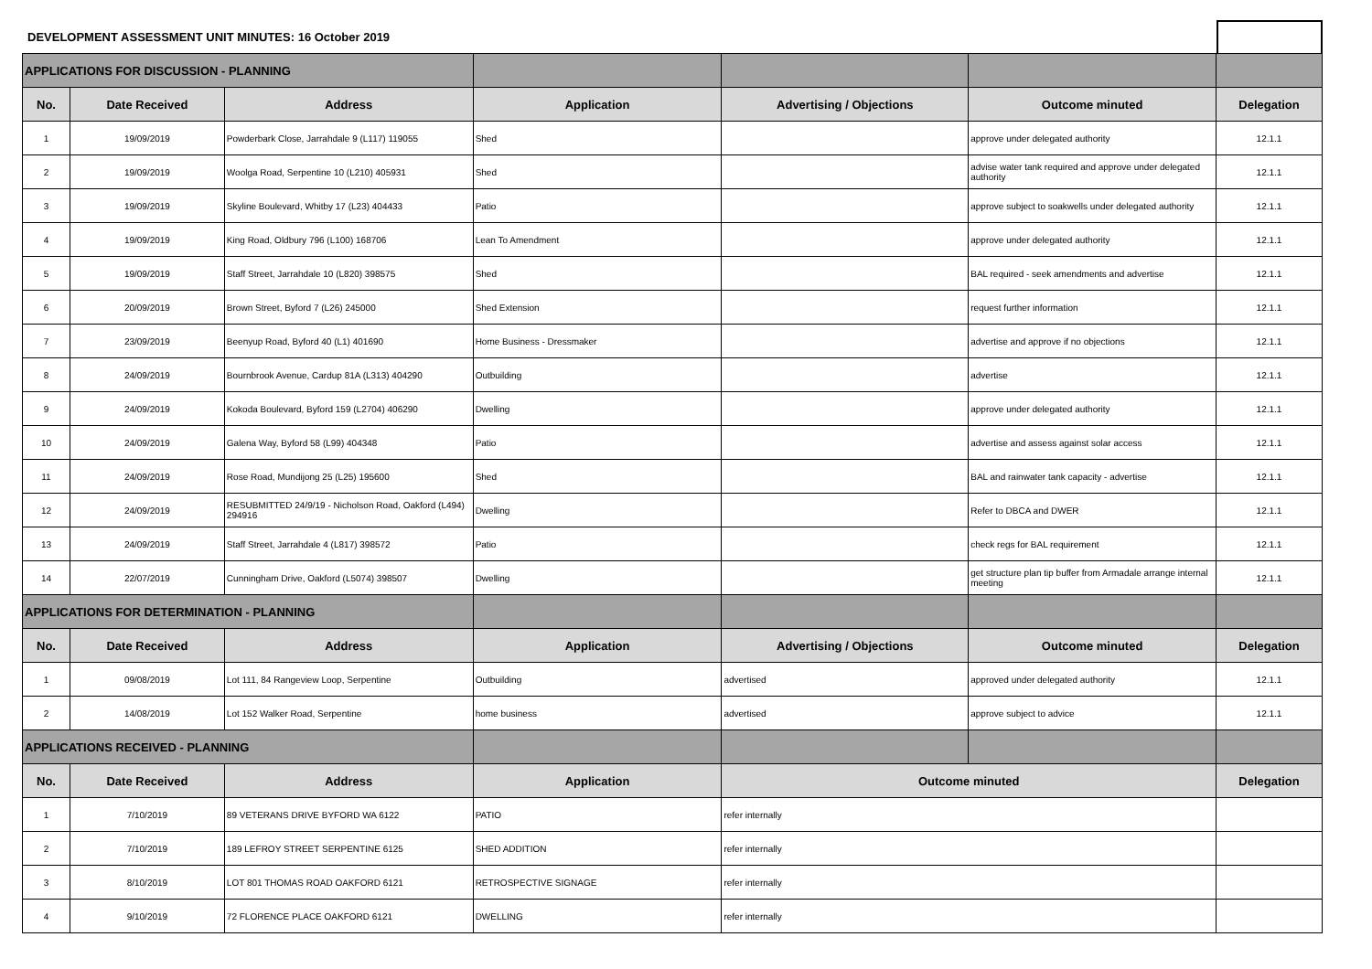DEVELOPMENT ASSESSMENT UNIT MINUTES: 16 October 2019
| APPLICATIONS FOR DISCUSSION - PLANNING | | | | | | |
| No. | Date Received | Address | Application | Advertising / Objections | Outcome minuted | Delegation |
| 1 | 19/09/2019 | Powderbark Close, Jarrahdale 9 (L117) 119055 | Shed | | approve under delegated authority | 12.1.1 |
| 2 | 19/09/2019 | Woolga Road, Serpentine 10 (L210) 405931 | Shed | | advise water tank required and approve under delegated authority | 12.1.1 |
| 3 | 19/09/2019 | Skyline Boulevard, Whitby 17 (L23) 404433 | Patio | | approve subject to soakwells under delegated authority | 12.1.1 |
| 4 | 19/09/2019 | King Road, Oldbury 796 (L100) 168706 | Lean To Amendment | | approve under delegated authority | 12.1.1 |
| 5 | 19/09/2019 | Staff Street, Jarrahdale 10 (L820) 398575 | Shed | | BAL required - seek amendments and advertise | 12.1.1 |
| 6 | 20/09/2019 | Brown Street, Byford 7 (L26) 245000 | Shed Extension | | request further information | 12.1.1 |
| 7 | 23/09/2019 | Beenyup Road, Byford 40 (L1) 401690 | Home Business - Dressmaker | | advertise and approve if no objections | 12.1.1 |
| 8 | 24/09/2019 | Bournbrook Avenue, Cardup 81A (L313) 404290 | Outbuilding | | advertise | 12.1.1 |
| 9 | 24/09/2019 | Kokoda Boulevard, Byford 159 (L2704) 406290 | Dwelling | | approve under delegated authority | 12.1.1 |
| 10 | 24/09/2019 | Galena Way, Byford 58 (L99) 404348 | Patio | | advertise and assess against solar access | 12.1.1 |
| 11 | 24/09/2019 | Rose Road, Mundijong 25 (L25) 195600 | Shed | | BAL and rainwater tank capacity - advertise | 12.1.1 |
| 12 | 24/09/2019 | RESUBMITTED 24/9/19 - Nicholson Road, Oakford (L494) 294916 | Dwelling | | Refer to DBCA and DWER | 12.1.1 |
| 13 | 24/09/2019 | Staff Street, Jarrahdale 4 (L817) 398572 | Patio | | check regs for BAL requirement | 12.1.1 |
| 14 | 22/07/2019 | Cunningham Drive, Oakford (L5074) 398507 | Dwelling | | get structure plan tip buffer from Armadale arrange internal meeting | 12.1.1 |
| APPLICATIONS FOR DETERMINATION - PLANNING | | | | | | |
| No. | Date Received | Address | Application | Advertising / Objections | Outcome minuted | Delegation |
| 1 | 09/08/2019 | Lot 111, 84 Rangeview Loop, Serpentine | Outbuilding | advertised | approved under delegated authority | 12.1.1 |
| 2 | 14/08/2019 | Lot 152 Walker Road, Serpentine | home business | advertised | approve subject to advice | 12.1.1 |
| APPLICATIONS RECEIVED - PLANNING | | | | | | |
| No. | Date Received | Address | Application | Outcome minuted | | Delegation |
| 1 | 7/10/2019 | 89 VETERANS DRIVE BYFORD WA 6122 | PATIO | refer internally | | |
| 2 | 7/10/2019 | 189 LEFROY STREET SERPENTINE 6125 | SHED ADDITION | refer internally | | |
| 3 | 8/10/2019 | LOT 801 THOMAS ROAD OAKFORD 6121 | RETROSPECTIVE SIGNAGE | refer internally | | |
| 4 | 9/10/2019 | 72 FLORENCE PLACE OAKFORD 6121 | DWELLING | refer internally | | |